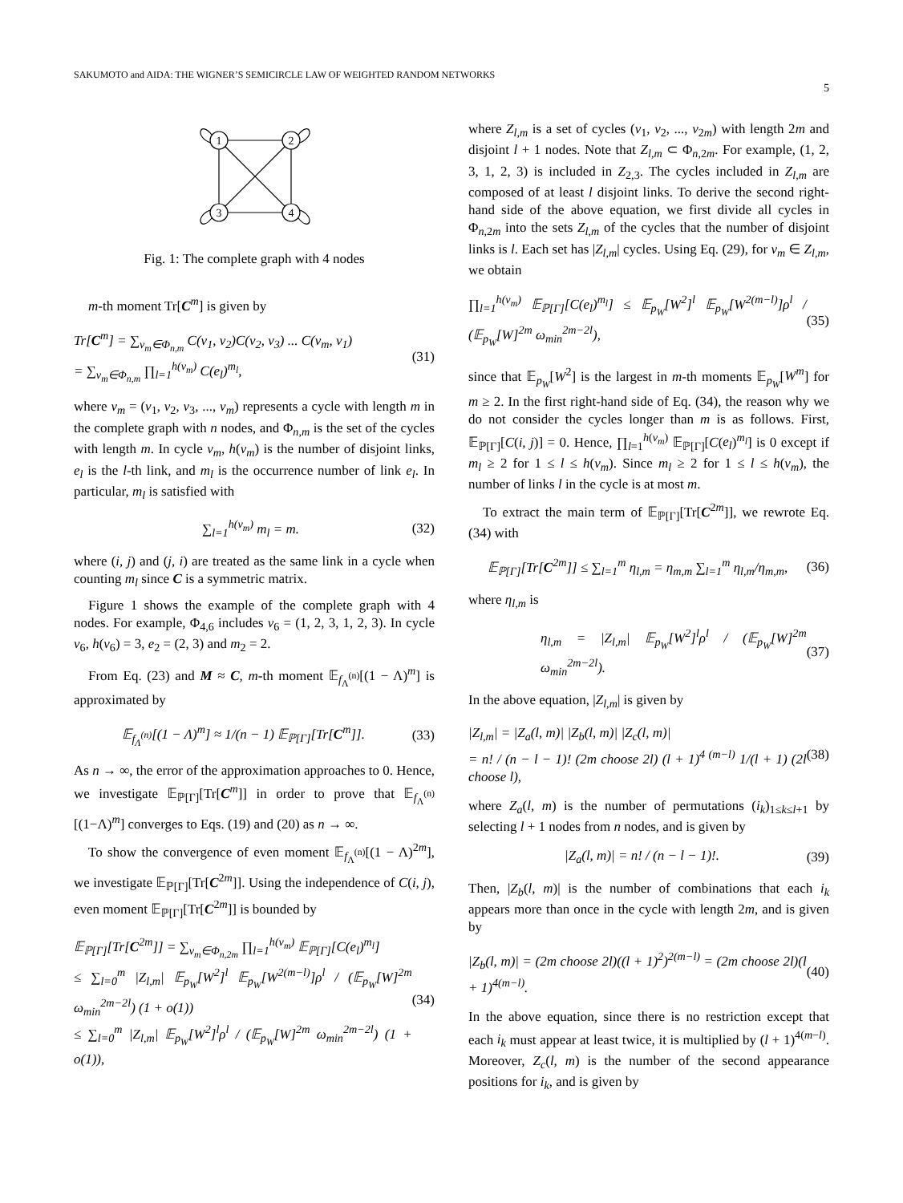SAKUMOTO and AIDA: THE WIGNER’S SEMICIRCLE LAW OF WEIGHTED RANDOM NETWORKS 5
1
2
3
4
Fig. 1: The complete graph with 4 nodes
m-th moment Tr[C<sup>m</sup>] is given by
Tr[C<sup>m</sup>] = ∑<sub>v<sub>m</sub>∈Φ<sub>n,m</sub></sub> C(v<sub>1</sub>, v<sub>2</sub>)C(v<sub>2</sub>, v<sub>3</sub>) ... C(v<sub>m</sub>, v<sub>1</sub>)
= ∑<sub>v<sub>m</sub>∈Φ<sub>n,m</sub></sub> ∏<sub>l=1</sub><sup>h(v<sub>m</sub>)</sup> C(e<sub>l</sub>)<sup>m<sub>l</sub></sup>, (31)
where v<sub>m</sub> = (v<sub>1</sub>, v<sub>2</sub>, v<sub>3</sub>, ..., v<sub>m</sub>) represents a cycle with length m in the complete graph with n nodes, and Φ<sub>n,m</sub> is the set of the cycles with length m. In cycle v<sub>m</sub>, h(v<sub>m</sub>) is the number of disjoint links, e<sub>l</sub> is the l-th link, and m<sub>l</sub> is the occurrence number of link e<sub>l</sub>. In particular, m<sub>l</sub> is satisfied with
∑<sub>l=1</sub><sup>h(v<sub>m</sub>)</sup> m<sub>l</sub> = m. (32)
where (i, j) and (j, i) are treated as the same link in a cycle when counting m<sub>l</sub> since C is a symmetric matrix.
Figure 1 shows the example of the complete graph with 4 nodes. For example, Φ<sub>4,6</sub> includes v<sub>6</sub> = (1, 2, 3, 1, 2, 3). In cycle v<sub>6</sub>, h(v<sub>6</sub>) = 3, e<sub>2</sub> = (2, 3) and m<sub>2</sub> = 2.
From Eq. (23) and M ≈ C, m-th moment 𝔼<sub>f<sub>Λ</sub><sup>(n)</sup></sub>[(1 − Λ)<sup>m</sup>] is approximated by
𝔼<sub>f<sub>Λ</sub><sup>(n)</sup></sub>[(1 − Λ)<sup>m</sup>] ≈ 1/(n − 1) 𝔼<sub>ℙ[Γ]</sub>[Tr[C<sup>m</sup>]]. (33)
As n → ∞, the error of the approximation approaches to 0. Hence, we investigate 𝔼<sub>ℙ[Γ]</sub>[Tr[C<sup>m</sup>]] in order to prove that 𝔼<sub>f<sub>Λ</sub><sup>(n)</sup></sub>[(1−Λ)<sup>m</sup>] converges to Eqs. (19) and (20) as n → ∞.
To show the convergence of even moment 𝔼<sub>f<sub>Λ</sub><sup>(n)</sup></sub>[(1 − Λ)<sup>2m</sup>], we investigate 𝔼<sub>ℙ[Γ]</sub>[Tr[C<sup>2m</sup>]]. Using the independence of C(i, j), even moment 𝔼<sub>ℙ[Γ]</sub>[Tr[C<sup>2m</sup>]] is bounded by
𝔼<sub>ℙ[Γ]</sub>[Tr[C<sup>2m</sup>]] = ∑<sub>v<sub>m</sub>∈Φ<sub>n,2m</sub></sub> ∏<sub>l=1</sub><sup>h(v<sub>m</sub>)</sup> 𝔼<sub>ℙ[Γ]</sub>[C(e<sub>l</sub>)<sup>m<sub>l</sub></sup>]
≤ ∑<sub>l=0</sub><sup>m</sup> |Z<sub>l,m</sub>| 𝔼<sub>p<sub>W</sub></sub>[W<sup>2</sup>]<sup>l</sup> 𝔼<sub>p<sub>W</sub></sub>[W<sup>2(m−l)</sup>]ρ<sup>l</sup> / (𝔼<sub>p<sub>W</sub></sub>[W]<sup>2m</sup> ω<sub>min</sub><sup>2m−2l</sup>) (1 + o(1))
≤ ∑<sub>l=0</sub><sup>m</sup> |Z<sub>l,m</sub>| 𝔼<sub>p<sub>W</sub></sub>[W<sup>2</sup>]<sup>l</sup>ρ<sup>l</sup> / (𝔼<sub>p<sub>W</sub></sub>[W]<sup>2m</sup> ω<sub>min</sub><sup>2m−2l</sup>) (1 + o(1)), (34)
where Z<sub>l,m</sub> is a set of cycles (v<sub>1</sub>, v<sub>2</sub>, ..., v<sub>2m</sub>) with length 2m and disjoint l + 1 nodes. Note that Z<sub>l,m</sub> ⊂ Φ<sub>n,2m</sub>. For example, (1, 2, 3, 1, 2, 3) is included in Z<sub>2,3</sub>. The cycles included in Z<sub>l,m</sub> are composed of at least l disjoint links. To derive the second right-hand side of the above equation, we first divide all cycles in Φ<sub>n,2m</sub> into the sets Z<sub>l,m</sub> of the cycles that the number of disjoint links is l. Each set has |Z<sub>l,m</sub>| cycles. Using Eq. (29), for v<sub>m</sub> ∈ Z<sub>l,m</sub>, we obtain
∏<sub>l=1</sub><sup>h(v<sub>m</sub>)</sup> 𝔼<sub>ℙ[Γ]</sub>[C(e<sub>l</sub>)<sup>m<sub>l</sub></sup>] ≤ 𝔼<sub>p<sub>W</sub></sub>[W<sup>2</sup>]<sup>l</sup> 𝔼<sub>p<sub>W</sub></sub>[W<sup>2(m−l)</sup>]ρ<sup>l</sup> / (𝔼<sub>p<sub>W</sub></sub>[W]<sup>2m</sup> ω<sub>min</sub><sup>2m−2l</sup>), (35)
since that 𝔼<sub>p<sub>W</sub></sub>[W<sup>2</sup>] is the largest in m-th moments 𝔼<sub>p<sub>W</sub></sub>[W<sup>m</sup>] for m ≥ 2. In the first right-hand side of Eq. (34), the reason why we do not consider the cycles longer than m is as follows. First, 𝔼<sub>ℙ[Γ]</sub>[C(i, j)] = 0. Hence, ∏<sub>l=1</sub><sup>h(v<sub>m</sub>)</sup> 𝔼<sub>ℙ[Γ]</sub>[C(e<sub>l</sub>)<sup>m<sub>l</sub></sup>] is 0 except if m<sub>l</sub> ≥ 2 for 1 ≤ l ≤ h(v<sub>m</sub>). Since m<sub>l</sub> ≥ 2 for 1 ≤ l ≤ h(v<sub>m</sub>), the number of links l in the cycle is at most m.
To extract the main term of 𝔼<sub>ℙ[Γ]</sub>[Tr[C<sup>2m</sup>]], we rewrote Eq. (34) with
𝔼<sub>ℙ[Γ]</sub>[Tr[C<sup>2m</sup>]] ≤ ∑<sub>l=1</sub><sup>m</sup> η<sub>l,m</sub> = η<sub>m,m</sub> ∑<sub>l=1</sub><sup>m</sup> η<sub>l,m</sub>/η<sub>m,m</sub>, (36)
where η<sub>l,m</sub> is
η<sub>l,m</sub> = |Z<sub>l,m</sub>| 𝔼<sub>p<sub>W</sub></sub>[W<sup>2</sup>]<sup>l</sup>ρ<sup>l</sup> / (𝔼<sub>p<sub>W</sub></sub>[W]<sup>2m</sup> ω<sub>min</sub><sup>2m−2l</sup>). (37)
In the above equation, |Z<sub>l,m</sub>| is given by
|Z<sub>l,m</sub>| = |Z<sub>a</sub>(l, m)| |Z<sub>b</sub>(l, m)| |Z<sub>c</sub>(l, m)|
= n! / (n − l − 1)! (2m choose 2l) (l + 1)<sup>4 (m−l)</sup> 1/(l + 1) (2l choose l), (38)
where Z<sub>a</sub>(l, m) is the number of permutations (i<sub>k</sub>)<sub>1≤k≤l+1</sub> by selecting l + 1 nodes from n nodes, and is given by
|Z<sub>a</sub>(l, m)| = n! / (n − l − 1)!. (39)
Then, |Z<sub>b</sub>(l, m)| is the number of combinations that each i<sub>k</sub> appears more than once in the cycle with length 2m, and is given by
|Z<sub>b</sub>(l, m)| = (2m choose 2l)((l + 1)<sup>2</sup>)<sup>2(m−l)</sup> = (2m choose 2l)(l + 1)<sup>4(m−l)</sup>. (40)
In the above equation, since there is no restriction except that each i<sub>k</sub> must appear at least twice, it is multiplied by (l + 1)<sup>4(m−l)</sup>. Moreover, Z<sub>c</sub>(l, m) is the number of the second appearance positions for i<sub>k</sub>, and is given by